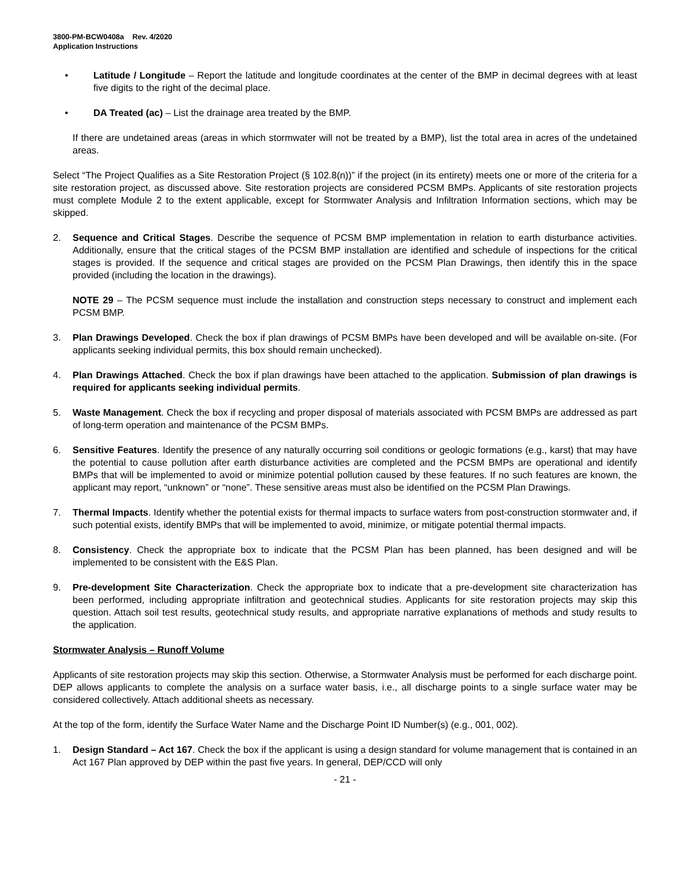3800-PM-BCW0408a Rev. 4/2020
Application Instructions
• Latitude / Longitude – Report the latitude and longitude coordinates at the center of the BMP in decimal degrees with at least five digits to the right of the decimal place.
• DA Treated (ac) – List the drainage area treated by the BMP.
If there are undetained areas (areas in which stormwater will not be treated by a BMP), list the total area in acres of the undetained areas.
Select “The Project Qualifies as a Site Restoration Project (§ 102.8(n))” if the project (in its entirety) meets one or more of the criteria for a site restoration project, as discussed above. Site restoration projects are considered PCSM BMPs. Applicants of site restoration projects must complete Module 2 to the extent applicable, except for Stormwater Analysis and Infiltration Information sections, which may be skipped.
2. Sequence and Critical Stages. Describe the sequence of PCSM BMP implementation in relation to earth disturbance activities. Additionally, ensure that the critical stages of the PCSM BMP installation are identified and schedule of inspections for the critical stages is provided. If the sequence and critical stages are provided on the PCSM Plan Drawings, then identify this in the space provided (including the location in the drawings).
NOTE 29 – The PCSM sequence must include the installation and construction steps necessary to construct and implement each PCSM BMP.
3. Plan Drawings Developed. Check the box if plan drawings of PCSM BMPs have been developed and will be available on-site. (For applicants seeking individual permits, this box should remain unchecked).
4. Plan Drawings Attached. Check the box if plan drawings have been attached to the application. Submission of plan drawings is required for applicants seeking individual permits.
5. Waste Management. Check the box if recycling and proper disposal of materials associated with PCSM BMPs are addressed as part of long-term operation and maintenance of the PCSM BMPs.
6. Sensitive Features. Identify the presence of any naturally occurring soil conditions or geologic formations (e.g., karst) that may have the potential to cause pollution after earth disturbance activities are completed and the PCSM BMPs are operational and identify BMPs that will be implemented to avoid or minimize potential pollution caused by these features. If no such features are known, the applicant may report, “unknown” or “none”. These sensitive areas must also be identified on the PCSM Plan Drawings.
7. Thermal Impacts. Identify whether the potential exists for thermal impacts to surface waters from post-construction stormwater and, if such potential exists, identify BMPs that will be implemented to avoid, minimize, or mitigate potential thermal impacts.
8. Consistency. Check the appropriate box to indicate that the PCSM Plan has been planned, has been designed and will be implemented to be consistent with the E&S Plan.
9. Pre-development Site Characterization. Check the appropriate box to indicate that a pre-development site characterization has been performed, including appropriate infiltration and geotechnical studies. Applicants for site restoration projects may skip this question. Attach soil test results, geotechnical study results, and appropriate narrative explanations of methods and study results to the application.
Stormwater Analysis – Runoff Volume
Applicants of site restoration projects may skip this section. Otherwise, a Stormwater Analysis must be performed for each discharge point. DEP allows applicants to complete the analysis on a surface water basis, i.e., all discharge points to a single surface water may be considered collectively. Attach additional sheets as necessary.
At the top of the form, identify the Surface Water Name and the Discharge Point ID Number(s) (e.g., 001, 002).
1. Design Standard – Act 167. Check the box if the applicant is using a design standard for volume management that is contained in an Act 167 Plan approved by DEP within the past five years. In general, DEP/CCD will only
- 21 -